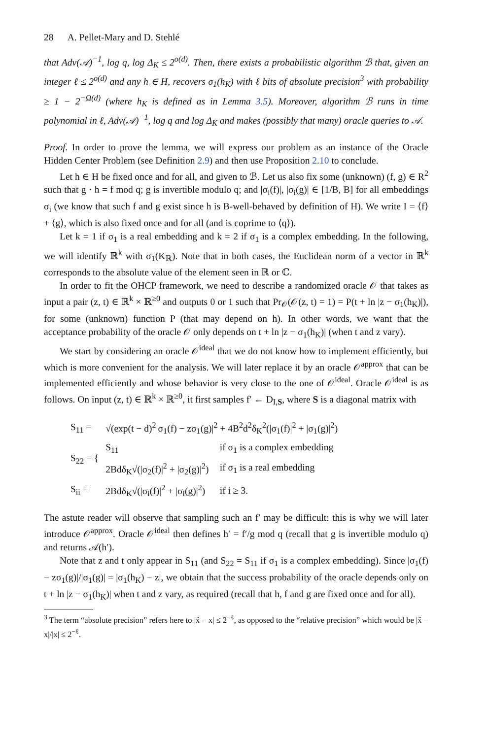28 A. Pellet-Mary and D. Stehlé
that Adv(𝒜)<sup>−1</sup>, log q, log Δ<sub>K</sub> ≤ 2<sup>o(d)</sup>. Then, there exists a probabilistic algorithm ℬ that, given an integer ℓ ≤ 2<sup>o(d)</sup> and any h ∈ H, recovers σ<sub>1</sub>(h<sub>K</sub>) with ℓ bits of absolute precision<sup>3</sup> with probability ≥ 1 − 2<sup>−Ω(d)</sup> (where h<sub>K</sub> is defined as in Lemma 3.5). Moreover, algorithm ℬ runs in time polynomial in ℓ, Adv(𝒜)<sup>−1</sup>, log q and log Δ<sub>K</sub> and makes (possibly that many) oracle queries to 𝒜.
Proof. In order to prove the lemma, we will express our problem as an instance of the Oracle Hidden Center Problem (see Definition 2.9) and then use Proposition 2.10 to conclude.
Let h ∈ H be fixed once and for all, and given to ℬ. Let us also fix some (unknown) (f, g) ∈ R<sup>2</sup> such that g · h = f mod q; g is invertible modulo q; and |σ<sub>i</sub>(f)|, |σ<sub>i</sub>(g)| ∈ [1/B, B] for all embeddings σ<sub>i</sub> (we know that such f and g exist since h is B-well-behaved by definition of H). We write I = ⟨f⟩ + ⟨g⟩, which is also fixed once and for all (and is coprime to ⟨q⟩).
Let k = 1 if σ<sub>1</sub> is a real embedding and k = 2 if σ<sub>1</sub> is a complex embedding. In the following, we will identify ℝ<sup>k</sup> with σ<sub>1</sub>(K<sub>ℝ</sub>). Note that in both cases, the Euclidean norm of a vector in ℝ<sup>k</sup> corresponds to the absolute value of the element seen in ℝ or ℂ.
In order to fit the OHCP framework, we need to describe a randomized oracle 𝒪 that takes as input a pair (z, t) ∈ ℝ<sup>k</sup> × ℝ<sup>≥0</sup> and outputs 0 or 1 such that Pr<sub>𝒪</sub>(𝒪(z, t) = 1) = P(t + ln |z − σ<sub>1</sub>(h<sub>K</sub>)|), for some (unknown) function P (that may depend on h). In other words, we want that the acceptance probability of the oracle 𝒪 only depends on t + ln |z − σ<sub>1</sub>(h<sub>K</sub>)| (when t and z vary).
We start by considering an oracle 𝒪<sup>ideal</sup> that we do not know how to implement efficiently, but which is more convenient for the analysis. We will later replace it by an oracle 𝒪<sup>approx</sup> that can be implemented efficiently and whose behavior is very close to the one of 𝒪<sup>ideal</sup>. Oracle 𝒪<sup>ideal</sup> is as follows. On input (z, t) ∈ ℝ<sup>k</sup> × ℝ<sup>≥0</sup>, it first samples f′ ← D<sub>I,S</sub>, where S is a diagonal matrix with
| S<sub>11</sub> = | √(exp(t − d)<sup>2</sup>/σ<sub>1</sub>(f) − zσ<sub>1</sub>(g)/<sup>2</sup> + 4B<sup>2</sup>d<sup>2</sup>δ<sub>K</sub><sup>2</sup>(/σ<sub>1</sub>(f)/<sup>2</sup> + /σ<sub>1</sub>(g)/<sup>2</sup>) | |
| S<sub>22</sub> = { | S<sub>11</sub> | if σ<sub>1</sub> is a complex embedding |
| | 2Bdδ<sub>K</sub>√(/σ<sub>2</sub>(f)/<sup>2</sup> + /σ<sub>2</sub>(g)/<sup>2</sup>) | if σ<sub>1</sub> is a real embedding |
| S<sub>ii</sub> = | 2Bdδ<sub>K</sub>√(/σ<sub>i</sub>(f)/<sup>2</sup> + /σ<sub>i</sub>(g)/<sup>2</sup>) | if i ≥ 3. |
The astute reader will observe that sampling such an f′ may be difficult: this is why we will later introduce 𝒪<sup>approx</sup>. Oracle 𝒪<sup>ideal</sup> then defines h′ = f′/g mod q (recall that g is invertible modulo q) and returns 𝒜(h′).
Note that z and t only appear in S<sub>11</sub> (and S<sub>22</sub> = S<sub>11</sub> if σ<sub>1</sub> is a complex embedding). Since |σ<sub>1</sub>(f) − zσ<sub>1</sub>(g)|/|σ<sub>1</sub>(g)| = |σ<sub>1</sub>(h<sub>K</sub>) − z|, we obtain that the success probability of the oracle depends only on t + ln |z − σ<sub>1</sub>(h<sub>K</sub>)| when t and z vary, as required (recall that h, f and g are fixed once and for all).
<sup>3</sup> The term “absolute precision” refers here to |x̃ − x| ≤ 2<sup>−ℓ</sup>, as opposed to the “relative precision” which would be |x̃ − x|/|x| ≤ 2<sup>−ℓ</sup>.